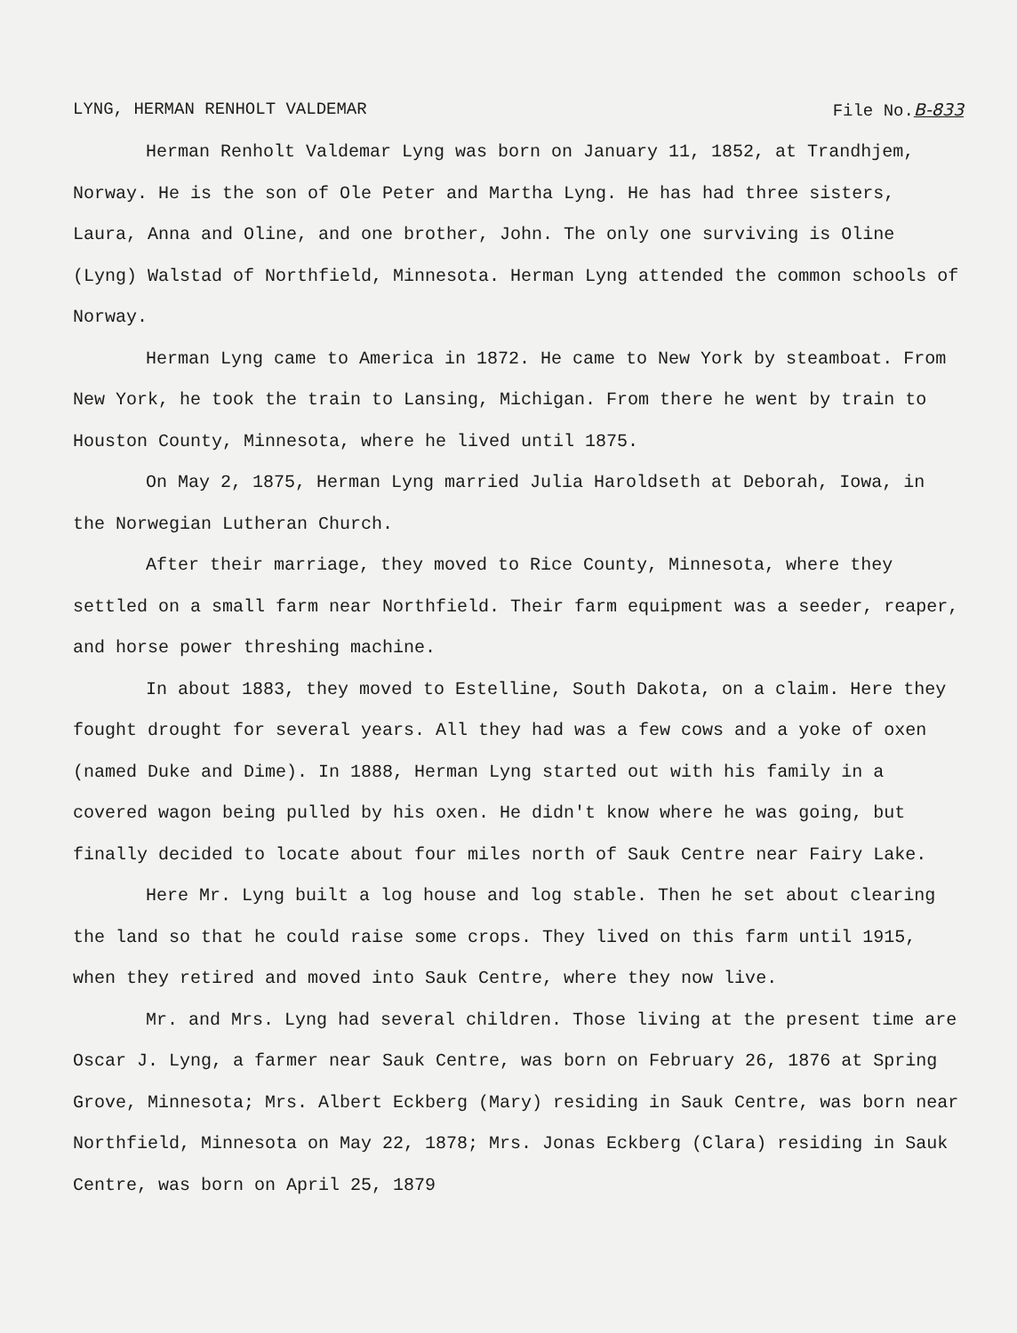LYNG, HERMAN RENHOLT VALDEMAR File No.B-833
Herman Renholt Valdemar Lyng was born on January 11, 1852, at Trandhjem, Norway. He is the son of Ole Peter and Martha Lyng. He has had three sisters, Laura, Anna and Oline, and one brother, John. The only one surviving is Oline (Lyng) Walstad of Northfield, Minnesota. Herman Lyng attended the common schools of Norway.
Herman Lyng came to America in 1872. He came to New York by steamboat. From New York, he took the train to Lansing, Michigan. From there he went by train to Houston County, Minnesota, where he lived until 1875.
On May 2, 1875, Herman Lyng married Julia Haroldseth at Deborah, Iowa, in the Norwegian Lutheran Church.
After their marriage, they moved to Rice County, Minnesota, where they settled on a small farm near Northfield. Their farm equipment was a seeder, reaper, and horse power threshing machine.
In about 1883, they moved to Estelline, South Dakota, on a claim. Here they fought drought for several years. All they had was a few cows and a yoke of oxen (named Duke and Dime). In 1888, Herman Lyng started out with his family in a covered wagon being pulled by his oxen. He didn't know where he was going, but finally decided to locate about four miles north of Sauk Centre near Fairy Lake.
Here Mr. Lyng built a log house and log stable. Then he set about clearing the land so that he could raise some crops. They lived on this farm until 1915, when they retired and moved into Sauk Centre, where they now live.
Mr. and Mrs. Lyng had several children. Those living at the present time are Oscar J. Lyng, a farmer near Sauk Centre, was born on February 26, 1876 at Spring Grove, Minnesota; Mrs. Albert Eckberg (Mary) residing in Sauk Centre, was born near Northfield, Minnesota on May 22, 1878; Mrs. Jonas Eckberg (Clara) residing in Sauk Centre, was born on April 25, 1879